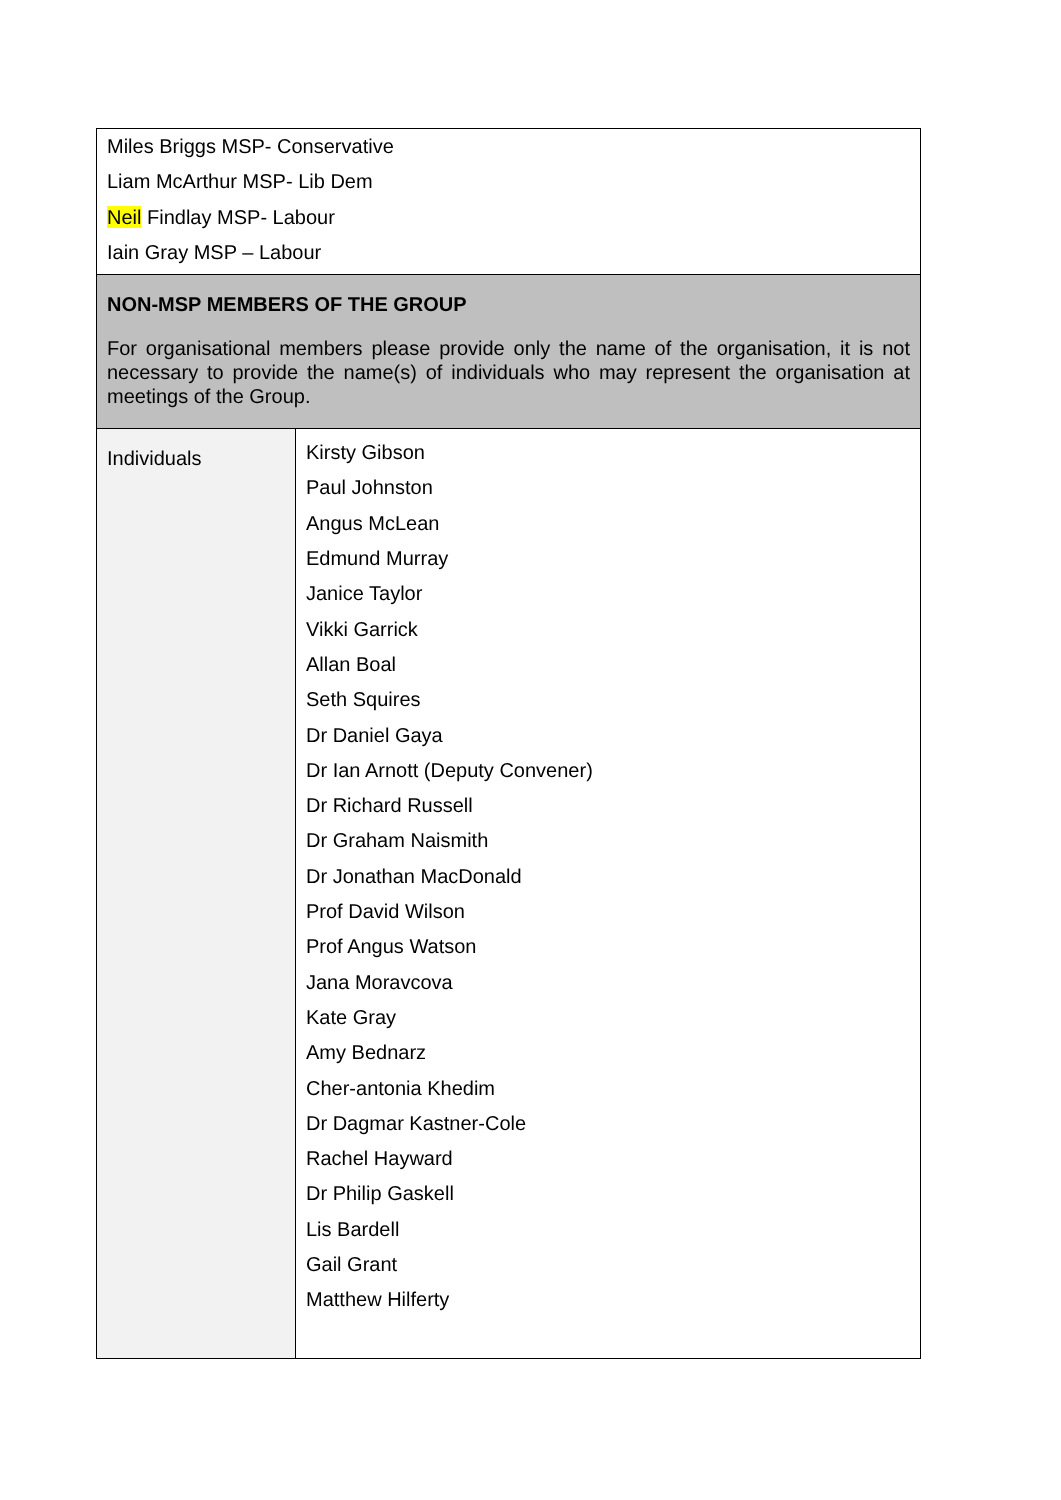| Miles Briggs MSP- Conservative Liam McArthur MSP- Lib Dem Neil Findlay MSP- Labour Iain Gray MSP – Labour | |
| NON-MSP MEMBERS OF THE GROUP For organisational members please provide only the name of the organisation, it is not necessary to provide the name(s) of individuals who may represent the organisation at meetings of the Group. | |
| Individuals | Kirsty Gibson Paul Johnston Angus McLean Edmund Murray Janice Taylor Vikki Garrick Allan Boal Seth Squires Dr Daniel Gaya Dr Ian Arnott (Deputy Convener) Dr Richard Russell Dr Graham Naismith Dr Jonathan MacDonald Prof David Wilson Prof Angus Watson Jana Moravcova Kate Gray Amy Bednarz Cher-antonia Khedim Dr Dagmar Kastner-Cole Rachel Hayward Dr Philip Gaskell Lis Bardell Gail Grant Matthew Hilferty |